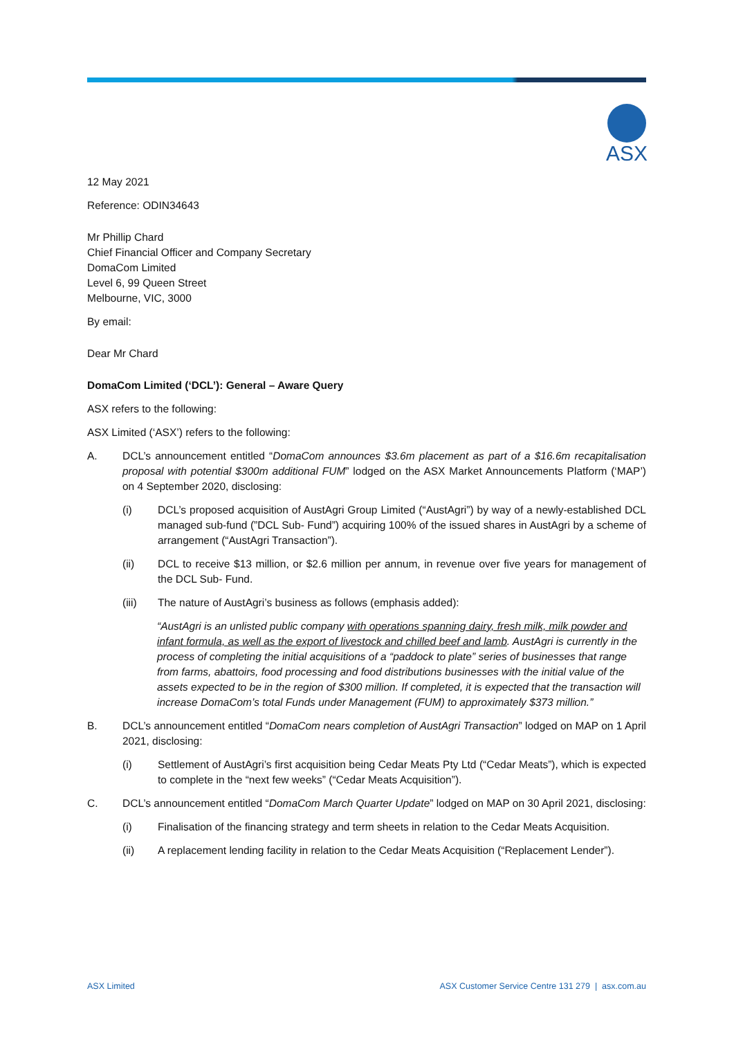ASX
12 May 2021
Reference: ODIN34643
Mr Phillip Chard
Chief Financial Officer and Company Secretary
DomaCom Limited
Level 6, 99 Queen Street
Melbourne, VIC, 3000
By email:
Dear Mr Chard
DomaCom Limited (‘DCL’): General – Aware Query
ASX refers to the following:
ASX Limited (‘ASX’) refers to the following:
A. DCL’s announcement entitled “DomaCom announces $3.6m placement as part of a $16.6m recapitalisation proposal with potential $300m additional FUM” lodged on the ASX Market Announcements Platform (‘MAP’) on 4 September 2020, disclosing:
(i) DCL’s proposed acquisition of AustAgri Group Limited (“AustAgri”) by way of a newly-established DCL managed sub-fund (”DCL Sub- Fund”) acquiring 100% of the issued shares in AustAgri by a scheme of arrangement (“AustAgri Transaction”).
(ii) DCL to receive $13 million, or $2.6 million per annum, in revenue over five years for management of the DCL Sub- Fund.
(iii) The nature of AustAgri’s business as follows (emphasis added):
“AustAgri is an unlisted public company with operations spanning dairy, fresh milk, milk powder and infant formula, as well as the export of livestock and chilled beef and lamb. AustAgri is currently in the process of completing the initial acquisitions of a “paddock to plate” series of businesses that range from farms, abattoirs, food processing and food distributions businesses with the initial value of the assets expected to be in the region of $300 million. If completed, it is expected that the transaction will increase DomaCom’s total Funds under Management (FUM) to approximately $373 million.”
B. DCL’s announcement entitled “DomaCom nears completion of AustAgri Transaction” lodged on MAP on 1 April 2021, disclosing:
(i) Settlement of AustAgri’s first acquisition being Cedar Meats Pty Ltd (“Cedar Meats”), which is expected to complete in the “next few weeks” (“Cedar Meats Acquisition”).
C. DCL’s announcement entitled “DomaCom March Quarter Update” lodged on MAP on 30 April 2021, disclosing:
(i) Finalisation of the financing strategy and term sheets in relation to the Cedar Meats Acquisition.
(ii) A replacement lending facility in relation to the Cedar Meats Acquisition (“Replacement Lender”).
ASX Limited ASX Customer Service Centre 131 279 | asx.com.au